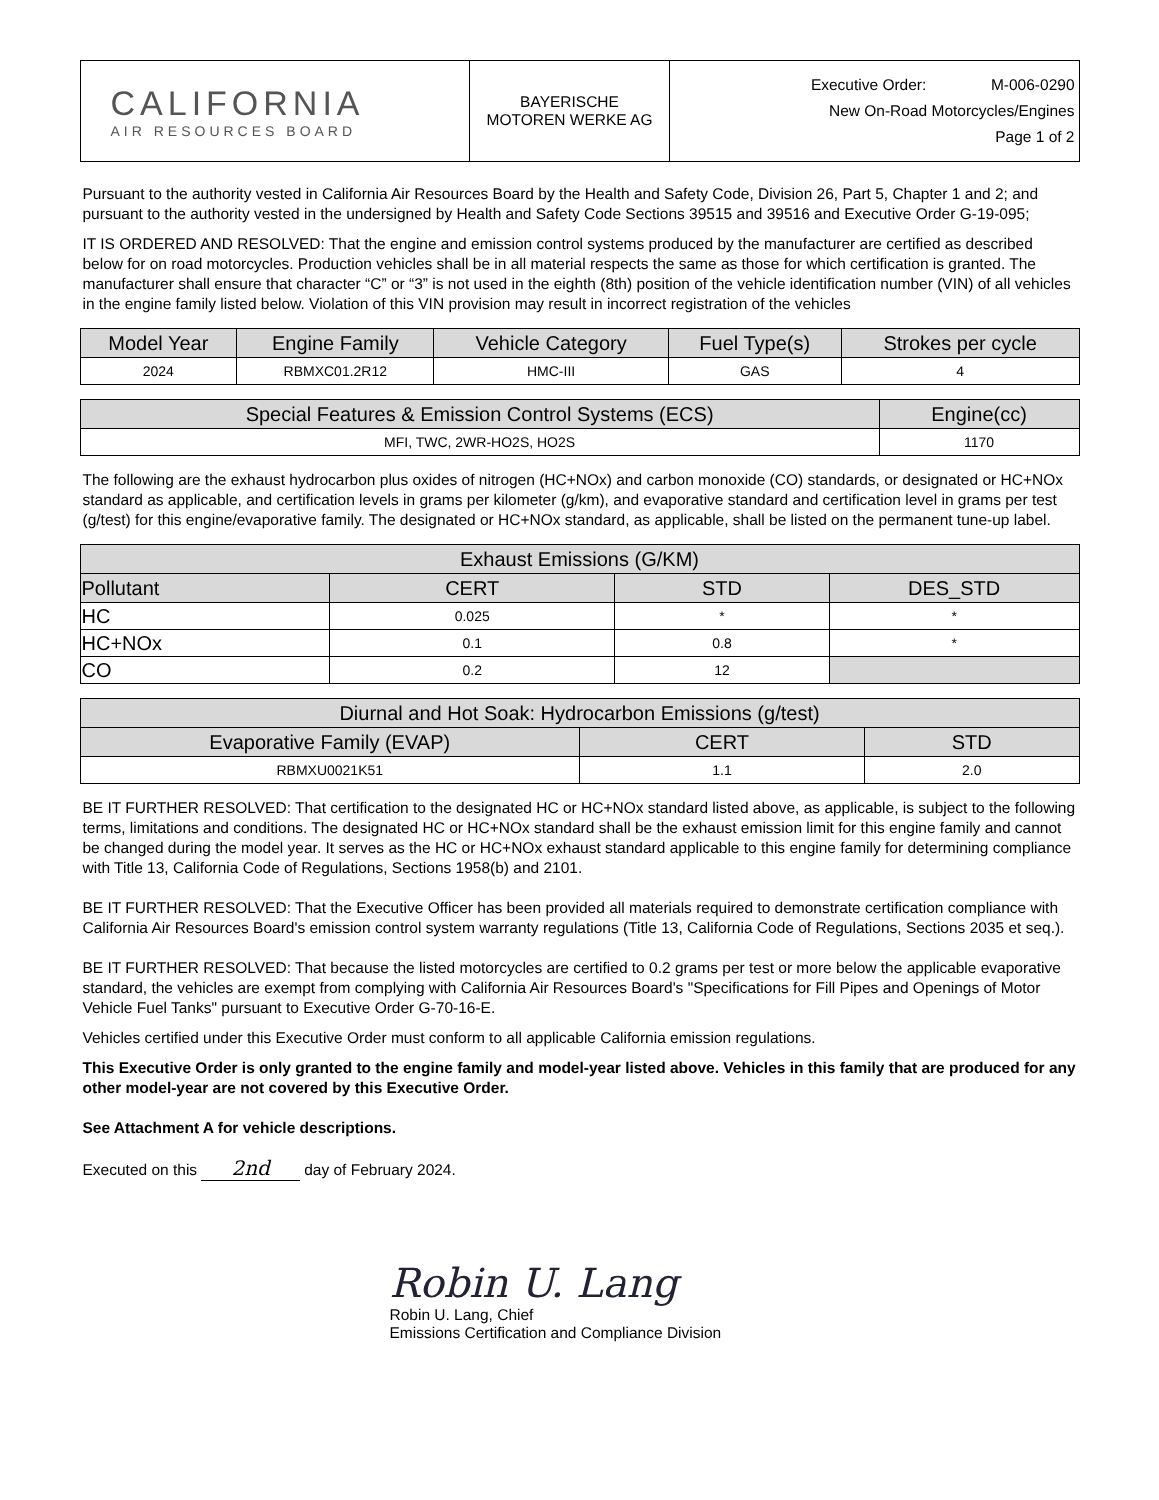| CALIFORNIA AIR RESOURCES BOARD | BAYERISCHE MOTOREN WERKE AG | Executive Order: M-006-0290 New On-Road Motorcycles/Engines Page 1 of 2 |
Pursuant to the authority vested in California Air Resources Board by the Health and Safety Code, Division 26, Part 5, Chapter 1 and 2; and pursuant to the authority vested in the undersigned by Health and Safety Code Sections 39515 and 39516 and Executive Order G-19-095;
IT IS ORDERED AND RESOLVED: That the engine and emission control systems produced by the manufacturer are certified as described below for on road motorcycles. Production vehicles shall be in all material respects the same as those for which certification is granted. The manufacturer shall ensure that character “C” or “3” is not used in the eighth (8th) position of the vehicle identification number (VIN) of all vehicles in the engine family listed below. Violation of this VIN provision may result in incorrect registration of the vehicles
| Model Year | Engine Family | Vehicle Category | Fuel Type(s) | Strokes per cycle |
| --- | --- | --- | --- | --- |
| 2024 | RBMXC01.2R12 | HMC-III | GAS | 4 |
| Special Features & Emission Control Systems (ECS) | Engine(cc) |
| --- | --- |
| MFI, TWC, 2WR-HO2S, HO2S | 1170 |
The following are the exhaust hydrocarbon plus oxides of nitrogen (HC+NOx) and carbon monoxide (CO) standards, or designated or HC+NOx standard as applicable, and certification levels in grams per kilometer (g/km), and evaporative standard and certification level in grams per test (g/test) for this engine/evaporative family. The designated or HC+NOx standard, as applicable, shall be listed on the permanent tune-up label.
| Exhaust Emissions (G/KM) | | | |
| --- | --- | --- | --- |
| Pollutant | CERT | STD | DES_STD |
| HC | 0.025 | * | * |
| HC+NOx | 0.1 | 0.8 | * |
| CO | 0.2 | 12 | |
| Diurnal and Hot Soak: Hydrocarbon Emissions (g/test) | | |
| --- | --- | --- |
| Evaporative Family (EVAP) | CERT | STD |
| RBMXU0021K51 | 1.1 | 2.0 |
BE IT FURTHER RESOLVED: That certification to the designated HC or HC+NOx standard listed above, as applicable, is subject to the following terms, limitations and conditions. The designated HC or HC+NOx standard shall be the exhaust emission limit for this engine family and cannot be changed during the model year. It serves as the HC or HC+NOx exhaust standard applicable to this engine family for determining compliance with Title 13, California Code of Regulations, Sections 1958(b) and 2101.
BE IT FURTHER RESOLVED: That the Executive Officer has been provided all materials required to demonstrate certification compliance with California Air Resources Board's emission control system warranty regulations (Title 13, California Code of Regulations, Sections 2035 et seq.).
BE IT FURTHER RESOLVED: That because the listed motorcycles are certified to 0.2 grams per test or more below the applicable evaporative standard, the vehicles are exempt from complying with California Air Resources Board's "Specifications for Fill Pipes and Openings of Motor Vehicle Fuel Tanks" pursuant to Executive Order G-70-16-E.
Vehicles certified under this Executive Order must conform to all applicable California emission regulations.
This Executive Order is only granted to the engine family and model-year listed above. Vehicles in this family that are produced for any other model-year are not covered by this Executive Order.
See Attachment A for vehicle descriptions.
Executed on this 2nd day of February 2024.
Robin U. Lang
Robin U. Lang, Chief
Emissions Certification and Compliance Division